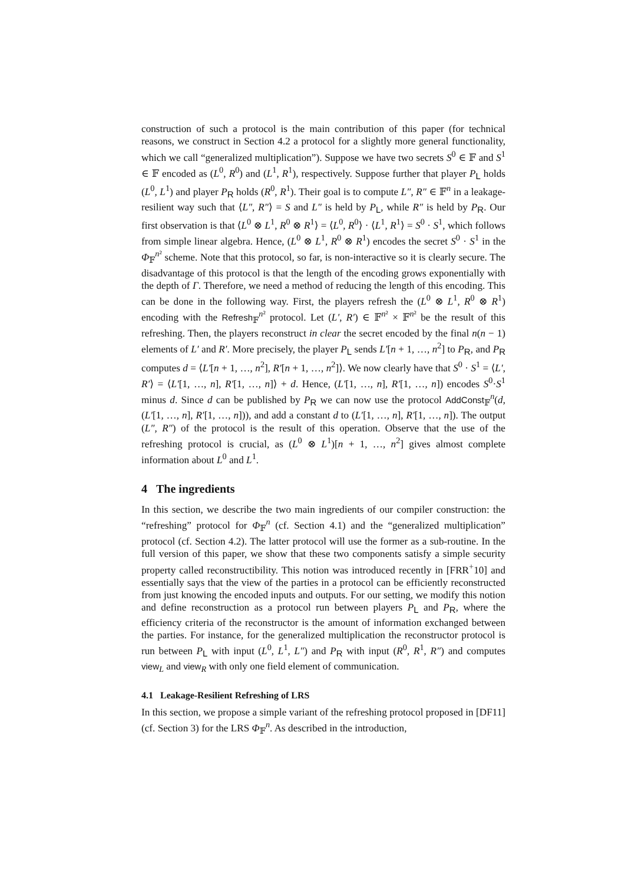construction of such a protocol is the main contribution of this paper (for technical reasons, we construct in Section 4.2 a protocol for a slightly more general functionality, which we call “generalized multiplication”). Suppose we have two secrets S<sup>0</sup> ∈ 𝔽 and S<sup>1</sup> ∈ 𝔽 encoded as (L<sup>0</sup>, R<sup>0</sup>) and (L<sup>1</sup>, R<sup>1</sup>), respectively. Suppose further that player P<sub>L</sub> holds (L<sup>0</sup>, L<sup>1</sup>) and player P<sub>R</sub> holds (R<sup>0</sup>, R<sup>1</sup>). Their goal is to compute L″, R″ ∈ 𝔽<sup>n</sup> in a leakage-resilient way such that ⟨L″, R″⟩ = S and L″ is held by P<sub>L</sub>, while R″ is held by P<sub>R</sub>. Our first observation is that ⟨L<sup>0</sup> ⊗ L<sup>1</sup>, R<sup>0</sup> ⊗ R<sup>1</sup>⟩ = ⟨L<sup>0</sup>, R<sup>0</sup>⟩ · ⟨L<sup>1</sup>, R<sup>1</sup>⟩ = S<sup>0</sup> · S<sup>1</sup>, which follows from simple linear algebra. Hence, (L<sup>0</sup> ⊗ L<sup>1</sup>, R<sup>0</sup> ⊗ R<sup>1</sup>) encodes the secret S<sup>0</sup> · S<sup>1</sup> in the Φ<sub>𝔽</sub><sup>n²</sup> scheme. Note that this protocol, so far, is non-interactive so it is clearly secure. The disadvantage of this protocol is that the length of the encoding grows exponentially with the depth of Γ. Therefore, we need a method of reducing the length of this encoding. This can be done in the following way. First, the players refresh the (L<sup>0</sup> ⊗ L<sup>1</sup>, R<sup>0</sup> ⊗ R<sup>1</sup>) encoding with the Refresh<sub>𝔽</sub><sup>n²</sup> protocol. Let (L′, R′) ∈ 𝔽<sup>n²</sup> × 𝔽<sup>n²</sup> be the result of this refreshing. Then, the players reconstruct in clear the secret encoded by the final n(n − 1) elements of L′ and R′. More precisely, the player P<sub>L</sub> sends L′[n + 1, …, n<sup>2</sup>] to P<sub>R</sub>, and P<sub>R</sub> computes d = ⟨L′[n + 1, …, n<sup>2</sup>], R′[n + 1, …, n<sup>2</sup>]⟩. We now clearly have that S<sup>0</sup> · S<sup>1</sup> = ⟨L′, R′⟩ = ⟨L′[1, …, n], R′[1, …, n]⟩ + d. Hence, (L′[1, …, n], R′[1, …, n]) encodes S<sup>0</sup>·S<sup>1</sup> minus d. Since d can be published by P<sub>R</sub> we can now use the protocol AddConst<sub>𝔽</sub><sup>n</sup>(d, (L′[1, …, n], R′[1, …, n])), and add a constant d to (L′[1, …, n], R′[1, …, n]). The output (L″, R″) of the protocol is the result of this operation. Observe that the use of the refreshing protocol is crucial, as (L<sup>0</sup> ⊗ L<sup>1</sup>)[n + 1, …, n<sup>2</sup>] gives almost complete information about L<sup>0</sup> and L<sup>1</sup>.
4 The ingredients
In this section, we describe the two main ingredients of our compiler construction: the “refreshing” protocol for Φ<sub>𝔽</sub><sup>n</sup> (cf. Section 4.1) and the “generalized multiplication” protocol (cf. Section 4.2). The latter protocol will use the former as a sub-routine. In the full version of this paper, we show that these two components satisfy a simple security property called reconstructibility. This notion was introduced recently in [FRR<sup>+</sup>10] and essentially says that the view of the parties in a protocol can be efficiently reconstructed from just knowing the encoded inputs and outputs. For our setting, we modify this notion and define reconstruction as a protocol run between players P<sub>L</sub> and P<sub>R</sub>, where the efficiency criteria of the reconstructor is the amount of information exchanged between the parties. For instance, for the generalized multiplication the reconstructor protocol is run between P<sub>L</sub> with input (L<sup>0</sup>, L<sup>1</sup>, L″) and P<sub>R</sub> with input (R<sup>0</sup>, R<sup>1</sup>, R″) and computes view<sub>L</sub> and view<sub>R</sub> with only one field element of communication.
4.1 Leakage-Resilient Refreshing of LRS
In this section, we propose a simple variant of the refreshing protocol proposed in [DF11] (cf. Section 3) for the LRS Φ<sub>𝔽</sub><sup>n</sup>. As described in the introduction,